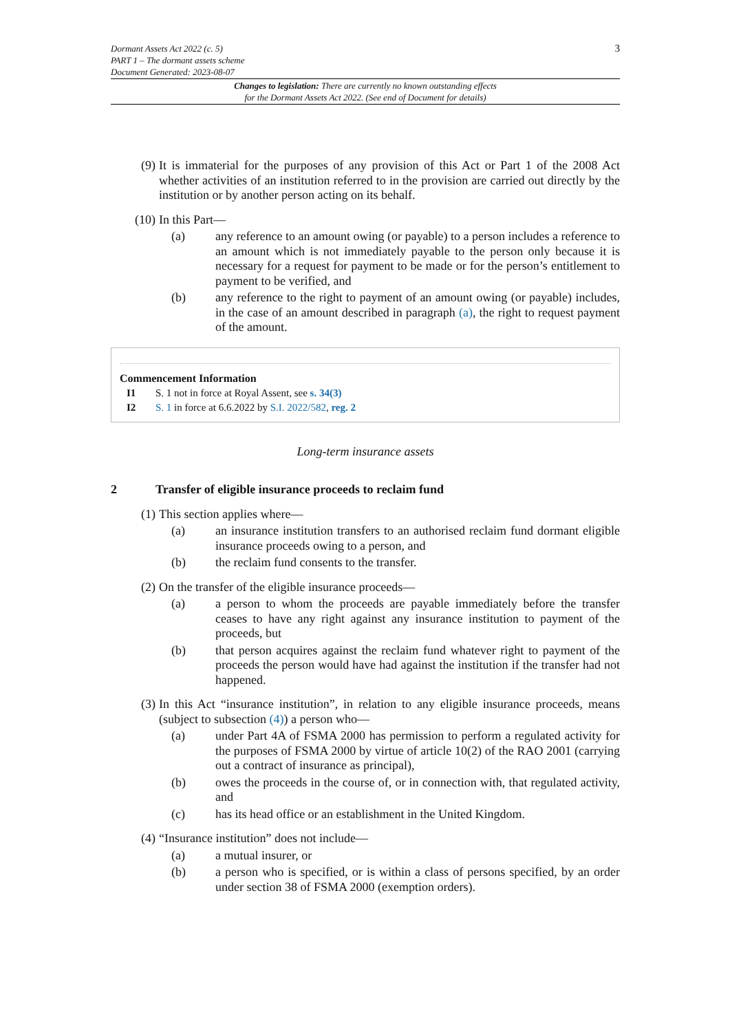3 Dormant Assets Act 2022 (c. 5)
PART 1 – The dormant assets scheme
Document Generated: 2023-08-07
Changes to legislation: There are currently no known outstanding effects
for the Dormant Assets Act 2022. (See end of Document for details)
(9) It is immaterial for the purposes of any provision of this Act or Part 1 of the 2008 Act whether activities of an institution referred to in the provision are carried out directly by the institution or by another person acting on its behalf.
(10) In this Part—
(a) any reference to an amount owing (or payable) to a person includes a reference to an amount which is not immediately payable to the person only because it is necessary for a request for payment to be made or for the person’s entitlement to payment to be verified, and
(b) any reference to the right to payment of an amount owing (or payable) includes, in the case of an amount described in paragraph (a), the right to request payment of the amount.
Commencement Information
I1 S. 1 not in force at Royal Assent, see s. 34(3)
I2 S. 1 in force at 6.6.2022 by S.I. 2022/582, reg. 2
Long-term insurance assets
2 Transfer of eligible insurance proceeds to reclaim fund
(1) This section applies where—
(a) an insurance institution transfers to an authorised reclaim fund dormant eligible insurance proceeds owing to a person, and
(b) the reclaim fund consents to the transfer.
(2) On the transfer of the eligible insurance proceeds—
(a) a person to whom the proceeds are payable immediately before the transfer ceases to have any right against any insurance institution to payment of the proceeds, but
(b) that person acquires against the reclaim fund whatever right to payment of the proceeds the person would have had against the institution if the transfer had not happened.
(3) In this Act “insurance institution”, in relation to any eligible insurance proceeds, means (subject to subsection (4)) a person who—
(a) under Part 4A of FSMA 2000 has permission to perform a regulated activity for the purposes of FSMA 2000 by virtue of article 10(2) of the RAO 2001 (carrying out a contract of insurance as principal),
(b) owes the proceeds in the course of, or in connection with, that regulated activity, and
(c) has its head office or an establishment in the United Kingdom.
(4) “Insurance institution” does not include—
(a) a mutual insurer, or
(b) a person who is specified, or is within a class of persons specified, by an order under section 38 of FSMA 2000 (exemption orders).